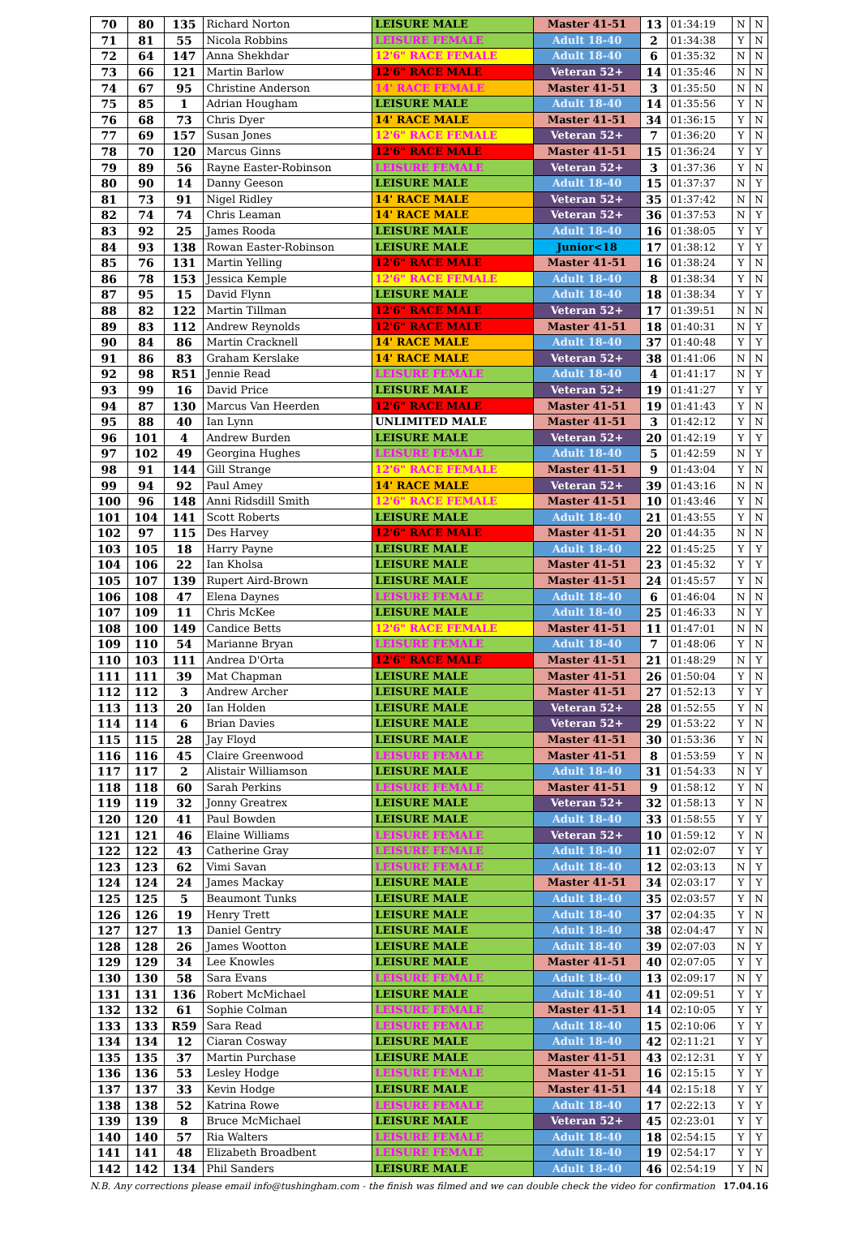| 70 | 80 | 135 | Richard Norton | LEISURE MALE | Master 41-51 | 13 | 01:34:19 | N | N |
| 71 | 81 | 55 | Nicola Robbins | LEISURE FEMALE | Adult 18-40 | 2 | 01:34:38 | Y | N |
| 72 | 64 | 147 | Anna Shekhdar | 12'6" RACE FEMALE | Adult 18-40 | 6 | 01:35:32 | N | N |
| 73 | 66 | 121 | Martin Barlow | 12'6" RACE MALE | Veteran 52+ | 14 | 01:35:46 | N | N |
| 74 | 67 | 95 | Christine Anderson | 14' RACE FEMALE | Master 41-51 | 3 | 01:35:50 | N | N |
| 75 | 85 | 1 | Adrian Hougham | LEISURE MALE | Adult 18-40 | 14 | 01:35:56 | Y | N |
| 76 | 68 | 73 | Chris Dyer | 14' RACE MALE | Master 41-51 | 34 | 01:36:15 | Y | N |
| 77 | 69 | 157 | Susan Jones | 12'6" RACE FEMALE | Veteran 52+ | 7 | 01:36:20 | Y | N |
| 78 | 70 | 120 | Marcus Ginns | 12'6" RACE MALE | Master 41-51 | 15 | 01:36:24 | Y | Y |
| 79 | 89 | 56 | Rayne Easter-Robinson | LEISURE FEMALE | Veteran 52+ | 3 | 01:37:36 | Y | N |
| 80 | 90 | 14 | Danny Geeson | LEISURE MALE | Adult 18-40 | 15 | 01:37:37 | N | Y |
| 81 | 73 | 91 | Nigel Ridley | 14' RACE MALE | Veteran 52+ | 35 | 01:37:42 | N | N |
| 82 | 74 | 74 | Chris Leaman | 14' RACE MALE | Veteran 52+ | 36 | 01:37:53 | N | Y |
| 83 | 92 | 25 | James Rooda | LEISURE MALE | Adult 18-40 | 16 | 01:38:05 | Y | Y |
| 84 | 93 | 138 | Rowan Easter-Robinson | LEISURE MALE | Junior<18 | 17 | 01:38:12 | Y | Y |
| 85 | 76 | 131 | Martin Yelling | 12'6" RACE MALE | Master 41-51 | 16 | 01:38:24 | Y | N |
| 86 | 78 | 153 | Jessica Kemple | 12'6" RACE FEMALE | Adult 18-40 | 8 | 01:38:34 | Y | N |
| 87 | 95 | 15 | David Flynn | LEISURE MALE | Adult 18-40 | 18 | 01:38:34 | Y | Y |
| 88 | 82 | 122 | Martin Tillman | 12'6" RACE MALE | Veteran 52+ | 17 | 01:39:51 | N | N |
| 89 | 83 | 112 | Andrew Reynolds | 12'6" RACE MALE | Master 41-51 | 18 | 01:40:31 | N | Y |
| 90 | 84 | 86 | Martin Cracknell | 14' RACE MALE | Adult 18-40 | 37 | 01:40:48 | Y | Y |
| 91 | 86 | 83 | Graham Kerslake | 14' RACE MALE | Veteran 52+ | 38 | 01:41:06 | N | N |
| 92 | 98 | R51 | Jennie Read | LEISURE FEMALE | Adult 18-40 | 4 | 01:41:17 | N | Y |
| 93 | 99 | 16 | David Price | LEISURE MALE | Veteran 52+ | 19 | 01:41:27 | Y | Y |
| 94 | 87 | 130 | Marcus Van Heerden | 12'6" RACE MALE | Master 41-51 | 19 | 01:41:43 | Y | N |
| 95 | 88 | 40 | Ian Lynn | UNLIMITED MALE | Master 41-51 | 3 | 01:42:12 | Y | N |
| 96 | 101 | 4 | Andrew Burden | LEISURE MALE | Veteran 52+ | 20 | 01:42:19 | Y | Y |
| 97 | 102 | 49 | Georgina Hughes | LEISURE FEMALE | Adult 18-40 | 5 | 01:42:59 | N | Y |
| 98 | 91 | 144 | Gill Strange | 12'6" RACE FEMALE | Master 41-51 | 9 | 01:43:04 | Y | N |
| 99 | 94 | 92 | Paul Amey | 14' RACE MALE | Veteran 52+ | 39 | 01:43:16 | N | N |
| 100 | 96 | 148 | Anni Ridsdill Smith | 12'6" RACE FEMALE | Master 41-51 | 10 | 01:43:46 | Y | N |
| 101 | 104 | 141 | Scott Roberts | LEISURE MALE | Adult 18-40 | 21 | 01:43:55 | Y | N |
| 102 | 97 | 115 | Des Harvey | 12'6" RACE MALE | Master 41-51 | 20 | 01:44:35 | N | N |
| 103 | 105 | 18 | Harry Payne | LEISURE MALE | Adult 18-40 | 22 | 01:45:25 | Y | Y |
| 104 | 106 | 22 | Ian Kholsa | LEISURE MALE | Master 41-51 | 23 | 01:45:32 | Y | Y |
| 105 | 107 | 139 | Rupert Aird-Brown | LEISURE MALE | Master 41-51 | 24 | 01:45:57 | Y | N |
| 106 | 108 | 47 | Elena Daynes | LEISURE FEMALE | Adult 18-40 | 6 | 01:46:04 | N | N |
| 107 | 109 | 11 | Chris McKee | LEISURE MALE | Adult 18-40 | 25 | 01:46:33 | N | Y |
| 108 | 100 | 149 | Candice Betts | 12'6" RACE FEMALE | Master 41-51 | 11 | 01:47:01 | N | N |
| 109 | 110 | 54 | Marianne Bryan | LEISURE FEMALE | Adult 18-40 | 7 | 01:48:06 | Y | N |
| 110 | 103 | 111 | Andrea D'Orta | 12'6" RACE MALE | Master 41-51 | 21 | 01:48:29 | N | Y |
| 111 | 111 | 39 | Mat Chapman | LEISURE MALE | Master 41-51 | 26 | 01:50:04 | Y | N |
| 112 | 112 | 3 | Andrew Archer | LEISURE MALE | Master 41-51 | 27 | 01:52:13 | Y | Y |
| 113 | 113 | 20 | Ian Holden | LEISURE MALE | Veteran 52+ | 28 | 01:52:55 | Y | N |
| 114 | 114 | 6 | Brian Davies | LEISURE MALE | Veteran 52+ | 29 | 01:53:22 | Y | N |
| 115 | 115 | 28 | Jay Floyd | LEISURE MALE | Master 41-51 | 30 | 01:53:36 | Y | N |
| 116 | 116 | 45 | Claire Greenwood | LEISURE FEMALE | Master 41-51 | 8 | 01:53:59 | Y | N |
| 117 | 117 | 2 | Alistair Williamson | LEISURE MALE | Adult 18-40 | 31 | 01:54:33 | N | Y |
| 118 | 118 | 60 | Sarah Perkins | LEISURE FEMALE | Master 41-51 | 9 | 01:58:12 | Y | N |
| 119 | 119 | 32 | Jonny Greatrex | LEISURE MALE | Veteran 52+ | 32 | 01:58:13 | Y | N |
| 120 | 120 | 41 | Paul Bowden | LEISURE MALE | Adult 18-40 | 33 | 01:58:55 | Y | Y |
| 121 | 121 | 46 | Elaine Williams | LEISURE FEMALE | Veteran 52+ | 10 | 01:59:12 | Y | N |
| 122 | 122 | 43 | Catherine Gray | LEISURE FEMALE | Adult 18-40 | 11 | 02:02:07 | Y | Y |
| 123 | 123 | 62 | Vimi Savan | LEISURE FEMALE | Adult 18-40 | 12 | 02:03:13 | N | Y |
| 124 | 124 | 24 | James Mackay | LEISURE MALE | Master 41-51 | 34 | 02:03:17 | Y | Y |
| 125 | 125 | 5 | Beaumont Tunks | LEISURE MALE | Adult 18-40 | 35 | 02:03:57 | Y | N |
| 126 | 126 | 19 | Henry Trett | LEISURE MALE | Adult 18-40 | 37 | 02:04:35 | Y | N |
| 127 | 127 | 13 | Daniel Gentry | LEISURE MALE | Adult 18-40 | 38 | 02:04:47 | Y | N |
| 128 | 128 | 26 | James Wootton | LEISURE MALE | Adult 18-40 | 39 | 02:07:03 | N | Y |
| 129 | 129 | 34 | Lee Knowles | LEISURE MALE | Master 41-51 | 40 | 02:07:05 | Y | Y |
| 130 | 130 | 58 | Sara Evans | LEISURE FEMALE | Adult 18-40 | 13 | 02:09:17 | N | Y |
| 131 | 131 | 136 | Robert McMichael | LEISURE MALE | Adult 18-40 | 41 | 02:09:51 | Y | Y |
| 132 | 132 | 61 | Sophie Colman | LEISURE FEMALE | Master 41-51 | 14 | 02:10:05 | Y | Y |
| 133 | 133 | R59 | Sara Read | LEISURE FEMALE | Adult 18-40 | 15 | 02:10:06 | Y | Y |
| 134 | 134 | 12 | Ciaran Cosway | LEISURE MALE | Adult 18-40 | 42 | 02:11:21 | Y | Y |
| 135 | 135 | 37 | Martin Purchase | LEISURE MALE | Master 41-51 | 43 | 02:12:31 | Y | Y |
| 136 | 136 | 53 | Lesley Hodge | LEISURE FEMALE | Master 41-51 | 16 | 02:15:15 | Y | Y |
| 137 | 137 | 33 | Kevin Hodge | LEISURE MALE | Master 41-51 | 44 | 02:15:18 | Y | Y |
| 138 | 138 | 52 | Katrina Rowe | LEISURE FEMALE | Adult 18-40 | 17 | 02:22:13 | Y | Y |
| 139 | 139 | 8 | Bruce McMichael | LEISURE MALE | Veteran 52+ | 45 | 02:23:01 | Y | Y |
| 140 | 140 | 57 | Ria Walters | LEISURE FEMALE | Adult 18-40 | 18 | 02:54:15 | Y | Y |
| 141 | 141 | 48 | Elizabeth Broadbent | LEISURE FEMALE | Adult 18-40 | 19 | 02:54:17 | Y | Y |
| 142 | 142 | 134 | Phil Sanders | LEISURE MALE | Adult 18-40 | 46 | 02:54:19 | Y | N |
N.B. Any corrections please email info@tushingham.com - the finish was filmed and we can double check the video for confirmation 17.04.16